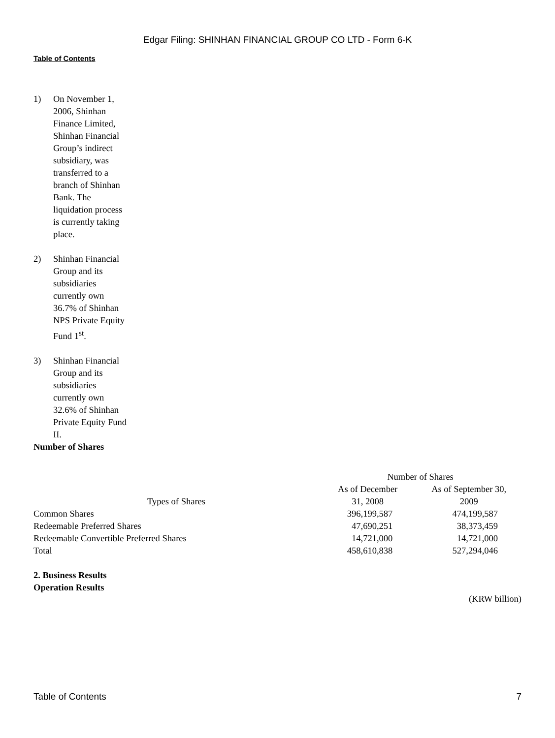Edgar Filing: SHINHAN FINANCIAL GROUP CO LTD - Form 6-K
Table of Contents
1) On November 1, 2006, Shinhan Finance Limited, Shinhan Financial Group’s indirect subsidiary, was transferred to a branch of Shinhan Bank. The liquidation process is currently taking place.
2) Shinhan Financial Group and its subsidiaries currently own 36.7% of Shinhan NPS Private Equity Fund 1<sup>st</sup>.
3) Shinhan Financial Group and its subsidiaries currently own 32.6% of Shinhan Private Equity Fund II.
Number of Shares
| | Number of Shares | |
| --- | --- | --- |
| Types of Shares | As of December 31, 2008 | As of September 30, 2009 |
| Common Shares | 396,199,587 | 474,199,587 |
| Redeemable Preferred Shares | 47,690,251 | 38,373,459 |
| Redeemable Convertible Preferred Shares | 14,721,000 | 14,721,000 |
| Total | 458,610,838 | 527,294,046 |
2. Business Results
Operation Results
(KRW billion)
Table of Contents 7